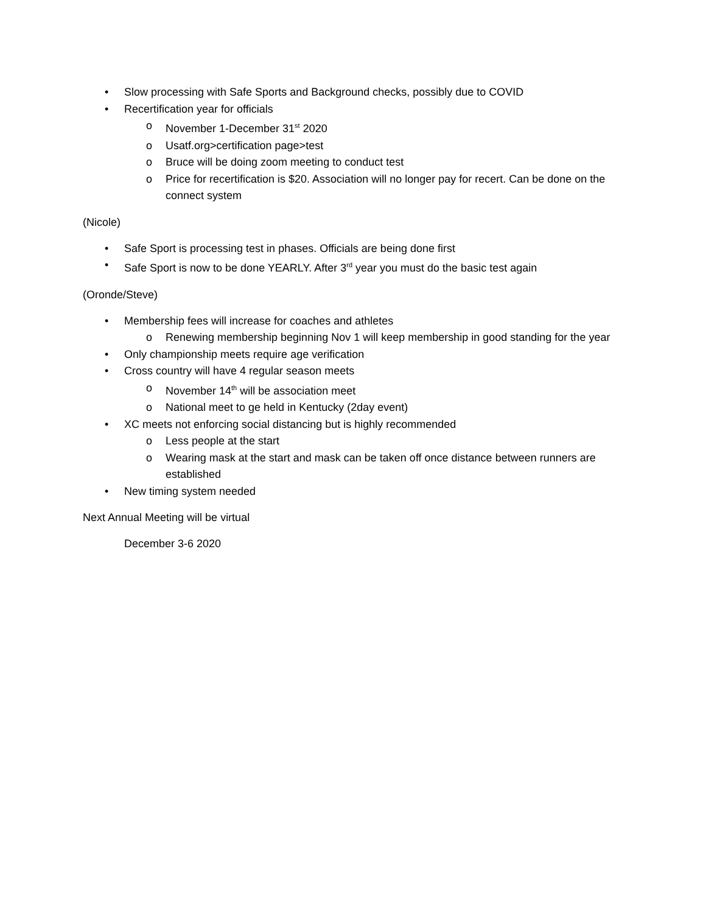• Slow processing with Safe Sports and Background checks, possibly due to COVID
• Recertification year for officials
o November 1-December 31<sup>st</sup> 2020
o Usatf.org>certification page>test
o Bruce will be doing zoom meeting to conduct test
o Price for recertification is $20. Association will no longer pay for recert. Can be done on the connect system
(Nicole)
• Safe Sport is processing test in phases. Officials are being done first
• Safe Sport is now to be done YEARLY. After 3<sup>rd</sup> year you must do the basic test again
(Oronde/Steve)
• Membership fees will increase for coaches and athletes
o Renewing membership beginning Nov 1 will keep membership in good standing for the year
• Only championship meets require age verification
• Cross country will have 4 regular season meets
o November 14<sup>th</sup> will be association meet
o National meet to ge held in Kentucky (2day event)
• XC meets not enforcing social distancing but is highly recommended
o Less people at the start
o Wearing mask at the start and mask can be taken off once distance between runners are established
• New timing system needed
Next Annual Meeting will be virtual
December 3-6 2020